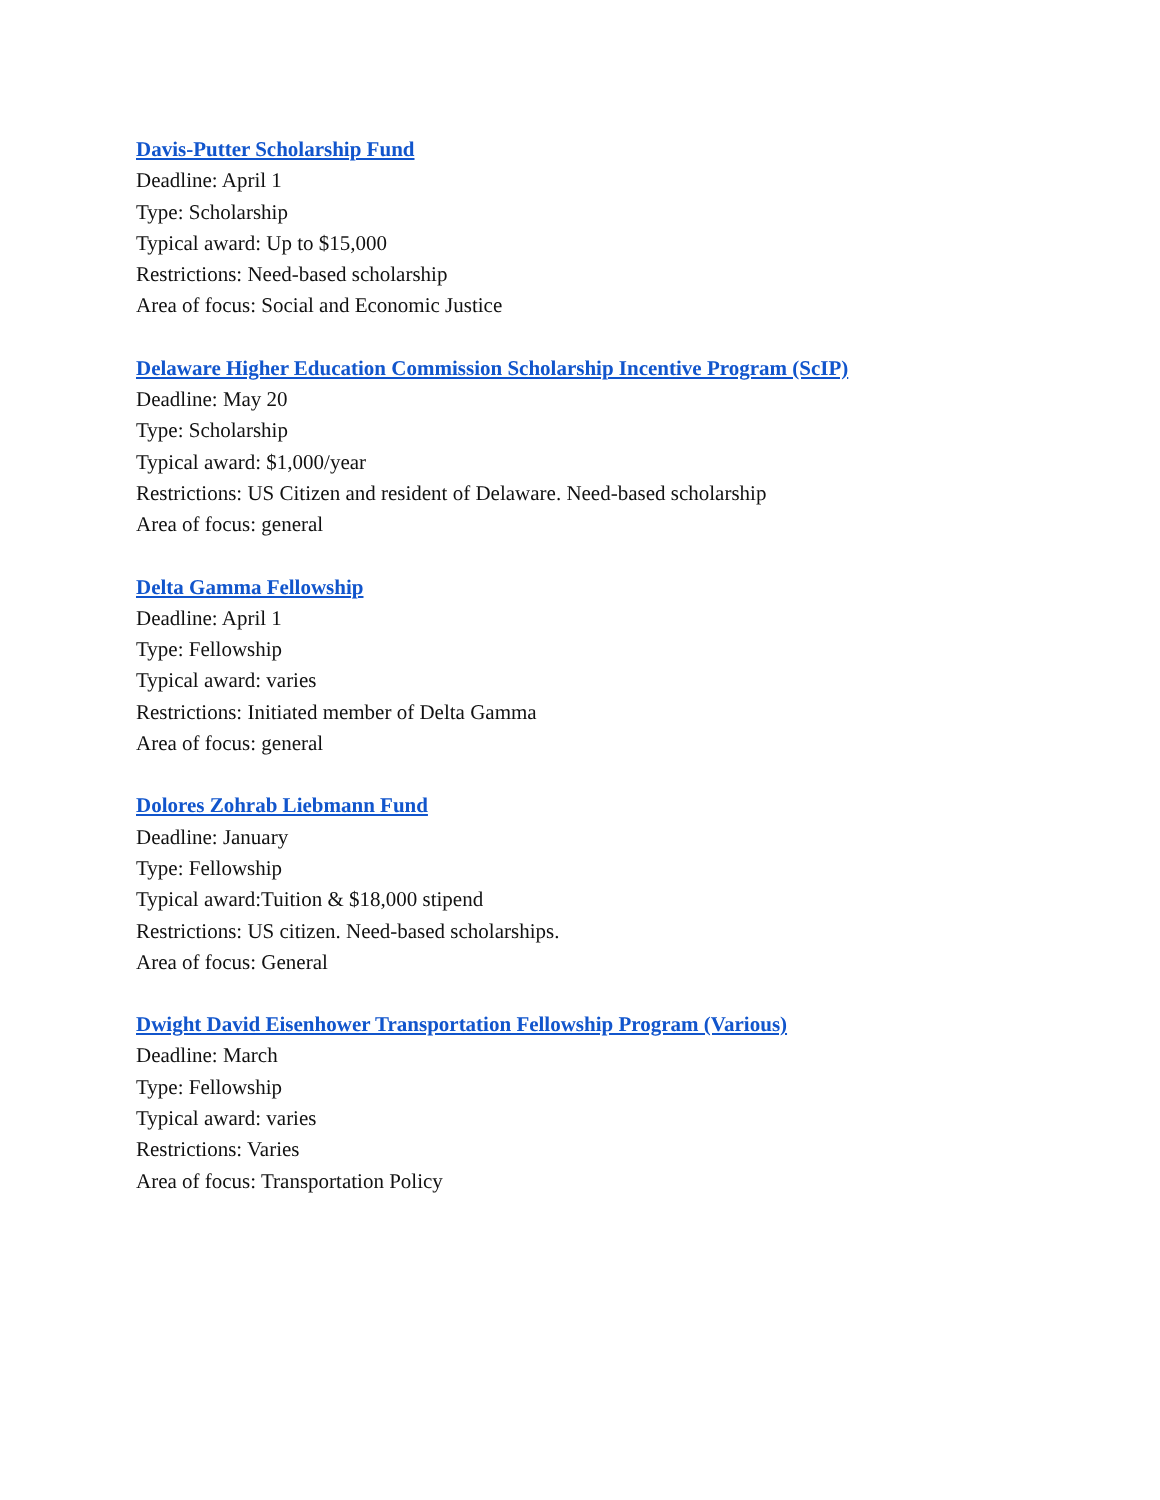Davis-Putter Scholarship Fund
Deadline: April 1
Type: Scholarship
Typical award: Up to $15,000
Restrictions: Need-based scholarship
Area of focus: Social and Economic Justice
Delaware Higher Education Commission Scholarship Incentive Program (ScIP)
Deadline: May 20
Type: Scholarship
Typical award: $1,000/year
Restrictions: US Citizen and resident of Delaware. Need-based scholarship
Area of focus: general
Delta Gamma Fellowship
Deadline: April 1
Type: Fellowship
Typical award: varies
Restrictions: Initiated member of Delta Gamma
Area of focus: general
Dolores Zohrab Liebmann Fund
Deadline: January
Type: Fellowship
Typical award:Tuition & $18,000 stipend
Restrictions: US citizen. Need-based scholarships.
Area of focus: General
Dwight David Eisenhower Transportation Fellowship Program (Various)
Deadline: March
Type: Fellowship
Typical award: varies
Restrictions: Varies
Area of focus: Transportation Policy